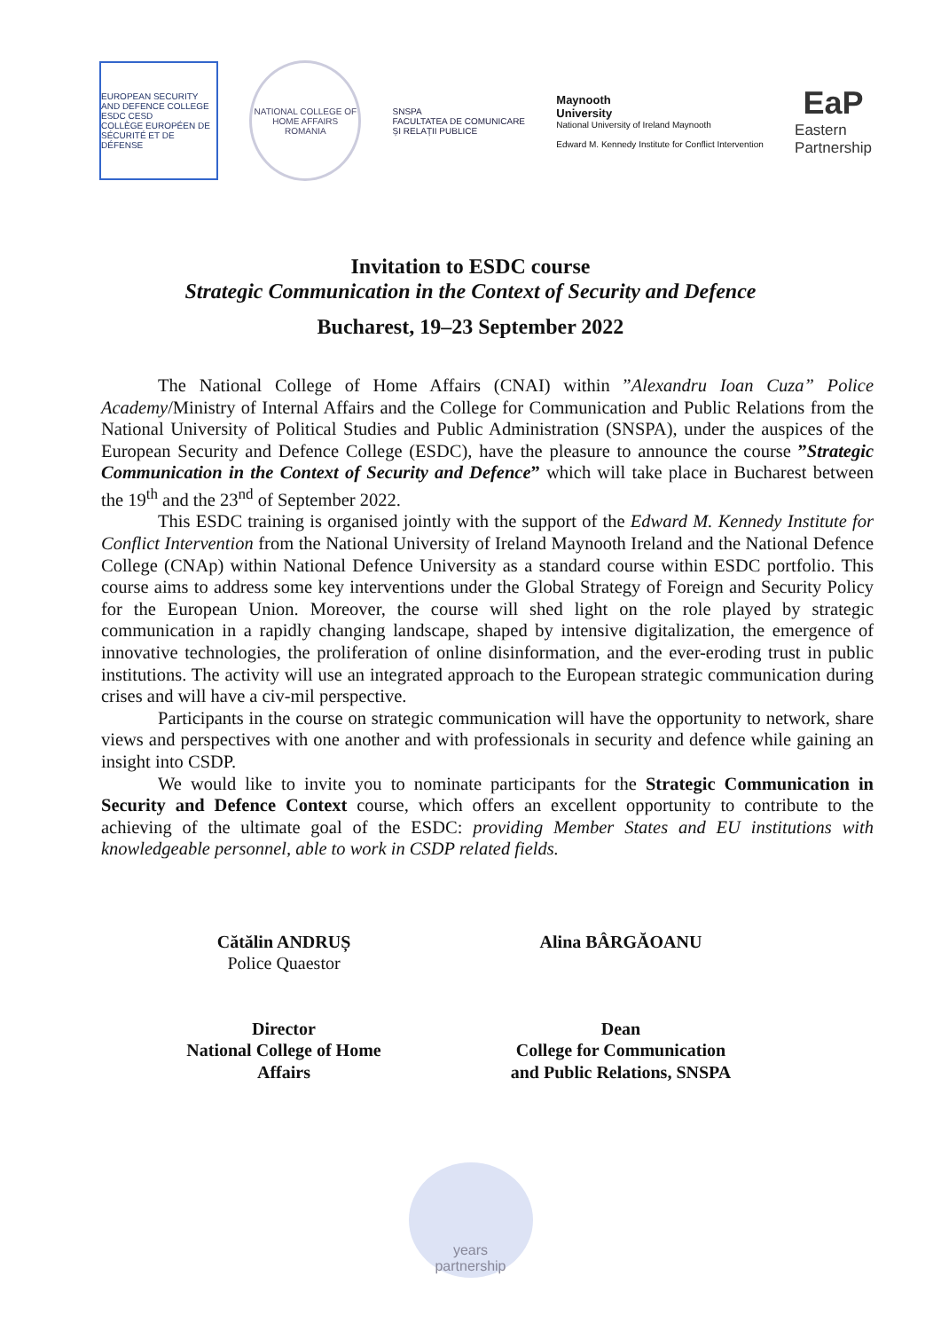EUROPEAN SECURITY AND DEFENCE COLLEGE
ESDC CESD
COLLÈGE EUROPÉEN DE SÉCURITÉ ET DE DÉFENSE
NATIONAL COLLEGE OF HOME AFFAIRS
ROMANIA
SNSPA
FACULTATEA DE COMUNICARE
ȘI RELAȚII PUBLICE
Maynooth
University
National University of Ireland Maynooth
Edward M. Kennedy Institute for Conflict Intervention
EaP
Eastern
Partnership
Invitation to ESDC course
Strategic Communication in the Context of Security and Defence
Bucharest, 19–23 September 2022
The National College of Home Affairs (CNAI) within ”Alexandru Ioan Cuza” Police Academy/Ministry of Internal Affairs and the College for Communication and Public Relations from the National University of Political Studies and Public Administration (SNSPA), under the auspices of the European Security and Defence College (ESDC), have the pleasure to announce the course ”Strategic Communication in the Context of Security and Defence” which will take place in Bucharest between the 19<sup>th</sup> and the 23<sup>nd</sup> of September 2022.
This ESDC training is organised jointly with the support of the Edward M. Kennedy Institute for Conflict Intervention from the National University of Ireland Maynooth Ireland and the National Defence College (CNAp) within National Defence University as a standard course within ESDC portfolio. This course aims to address some key interventions under the Global Strategy of Foreign and Security Policy for the European Union. Moreover, the course will shed light on the role played by strategic communication in a rapidly changing landscape, shaped by intensive digitalization, the emergence of innovative technologies, the proliferation of online disinformation, and the ever-eroding trust in public institutions. The activity will use an integrated approach to the European strategic communication during crises and will have a civ-mil perspective.
Participants in the course on strategic communication will have the opportunity to network, share views and perspectives with one another and with professionals in security and defence while gaining an insight into CSDP.
We would like to invite you to nominate participants for the Strategic Communication in Security and Defence Context course, which offers an excellent opportunity to contribute to the achieving of the ultimate goal of the ESDC: providing Member States and EU institutions with knowledgeable personnel, able to work in CSDP related fields.
Cătălin ANDRUȘ
Police Quaestor
Director
National College of Home
Affairs
Alina BÂRGĂOANU
Dean
College for Communication
and Public Relations, SNSPA
years
partnership